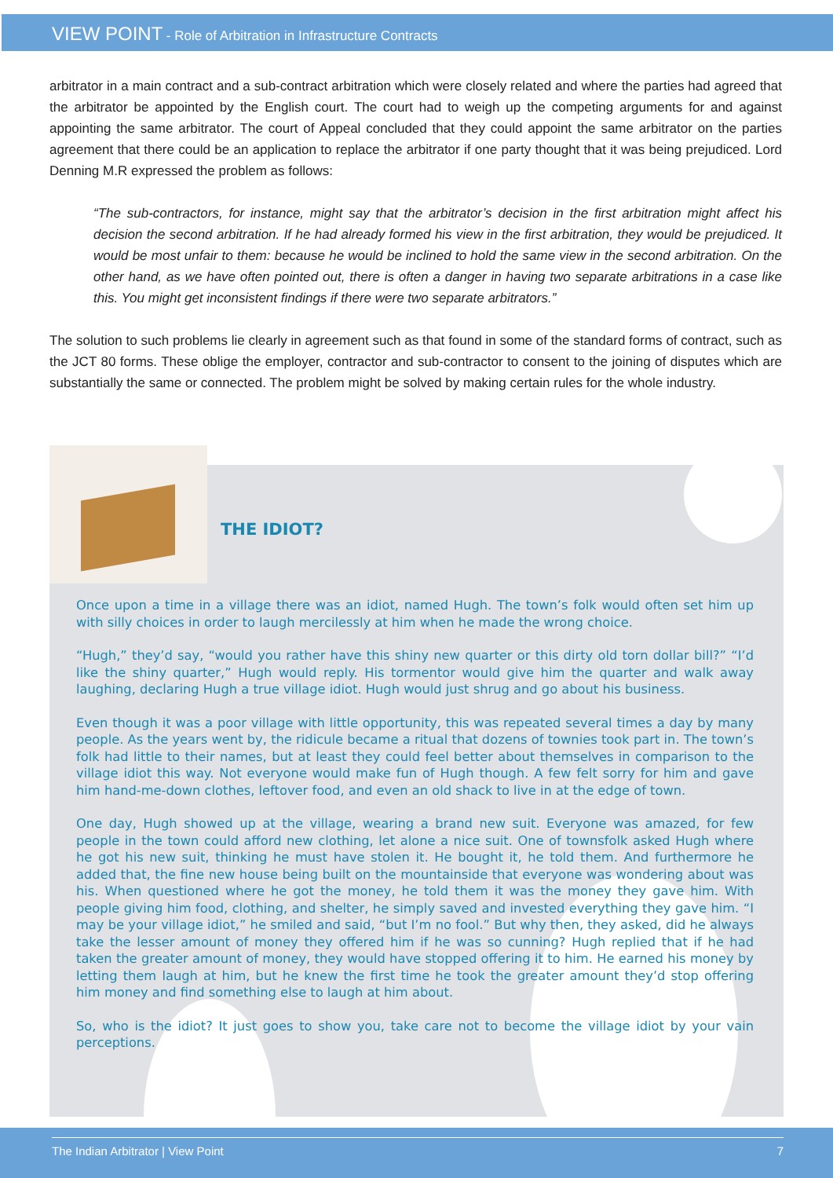VIEW POINT - Role of Arbitration in Infrastructure Contracts
arbitrator in a main contract and a sub-contract arbitration which were closely related and where the parties had agreed that the arbitrator be appointed by the English court. The court had to weigh up the competing arguments for and against appointing the same arbitrator. The court of Appeal concluded that they could appoint the same arbitrator on the parties agreement that there could be an application to replace the arbitrator if one party thought that it was being prejudiced. Lord Denning M.R expressed the problem as follows:
“The sub-contractors, for instance, might say that the arbitrator’s decision in the first arbitration might affect his decision the second arbitration. If he had already formed his view in the first arbitration, they would be prejudiced. It would be most unfair to them: because he would be inclined to hold the same view in the second arbitration. On the other hand, as we have often pointed out, there is often a danger in having two separate arbitrations in a case like this. You might get inconsistent findings if there were two separate arbitrators.”
The solution to such problems lie clearly in agreement such as that found in some of the standard forms of contract, such as the JCT 80 forms. These oblige the employer, contractor and sub-contractor to consent to the joining of disputes which are substantially the same or connected. The problem might be solved by making certain rules for the whole industry.
THE IDIOT?
Once upon a time in a village there was an idiot, named Hugh. The town’s folk would often set him up with silly choices in order to laugh mercilessly at him when he made the wrong choice.
“Hugh,” they’d say, “would you rather have this shiny new quarter or this dirty old torn dollar bill?” “I’d like the shiny quarter,” Hugh would reply. His tormentor would give him the quarter and walk away laughing, declaring Hugh a true village idiot. Hugh would just shrug and go about his business.
Even though it was a poor village with little opportunity, this was repeated several times a day by many people. As the years went by, the ridicule became a ritual that dozens of townies took part in. The town’s folk had little to their names, but at least they could feel better about themselves in comparison to the village idiot this way. Not everyone would make fun of Hugh though. A few felt sorry for him and gave him hand-me-down clothes, leftover food, and even an old shack to live in at the edge of town.
One day, Hugh showed up at the village, wearing a brand new suit. Everyone was amazed, for few people in the town could afford new clothing, let alone a nice suit. One of townsfolk asked Hugh where he got his new suit, thinking he must have stolen it. He bought it, he told them. And furthermore he added that, the fine new house being built on the mountainside that everyone was wondering about was his. When questioned where he got the money, he told them it was the money they gave him. With people giving him food, clothing, and shelter, he simply saved and invested everything they gave him. “I may be your village idiot,” he smiled and said, “but I’m no fool.” But why then, they asked, did he always take the lesser amount of money they offered him if he was so cunning? Hugh replied that if he had taken the greater amount of money, they would have stopped offering it to him. He earned his money by letting them laugh at him, but he knew the first time he took the greater amount they’d stop offering him money and find something else to laugh at him about.
So, who is the idiot? It just goes to show you, take care not to become the village idiot by your vain perceptions.
The Indian Arbitrator | View Point 7